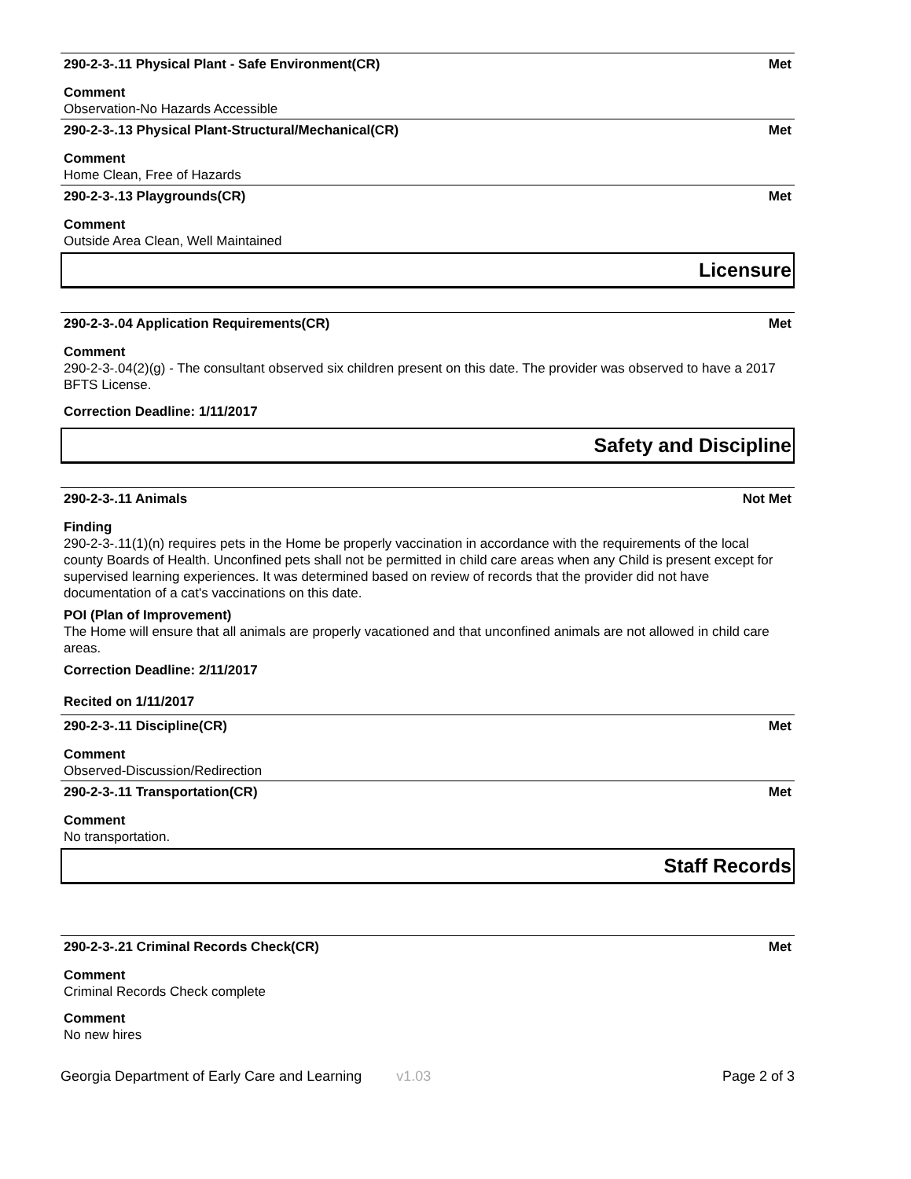290-2-3-.11 Physical Plant - Safe Environment(CR) Met
Comment
Observation-No Hazards Accessible
290-2-3-.13 Physical Plant-Structural/Mechanical(CR) Met
Comment
Home Clean, Free of Hazards
290-2-3-.13 Playgrounds(CR) Met
Comment
Outside Area Clean, Well Maintained
Licensure
290-2-3-.04 Application Requirements(CR) Met
Comment
290-2-3-.04(2)(g) - The consultant observed six children present on this date. The provider was observed to have a 2017 BFTS License.
Correction Deadline: 1/11/2017
Safety and Discipline
290-2-3-.11 Animals Not Met
Finding
290-2-3-.11(1)(n) requires pets in the Home be properly vaccination in accordance with the requirements of the local county Boards of Health. Unconfined pets shall not be permitted in child care areas when any Child is present except for supervised learning experiences. It was determined based on review of records that the provider did not have documentation of a cat's vaccinations on this date.
POI (Plan of Improvement)
The Home will ensure that all animals are properly vacationed and that unconfined animals are not allowed in child care areas.
Correction Deadline: 2/11/2017
Recited on 1/11/2017
290-2-3-.11 Discipline(CR) Met
Comment
Observed-Discussion/Redirection
290-2-3-.11 Transportation(CR) Met
Comment
No transportation.
Staff Records
290-2-3-.21 Criminal Records Check(CR) Met
Comment
Criminal Records Check complete
Comment
No new hires
Georgia Department of Early Care and Learning v1.03 Page 2 of 3